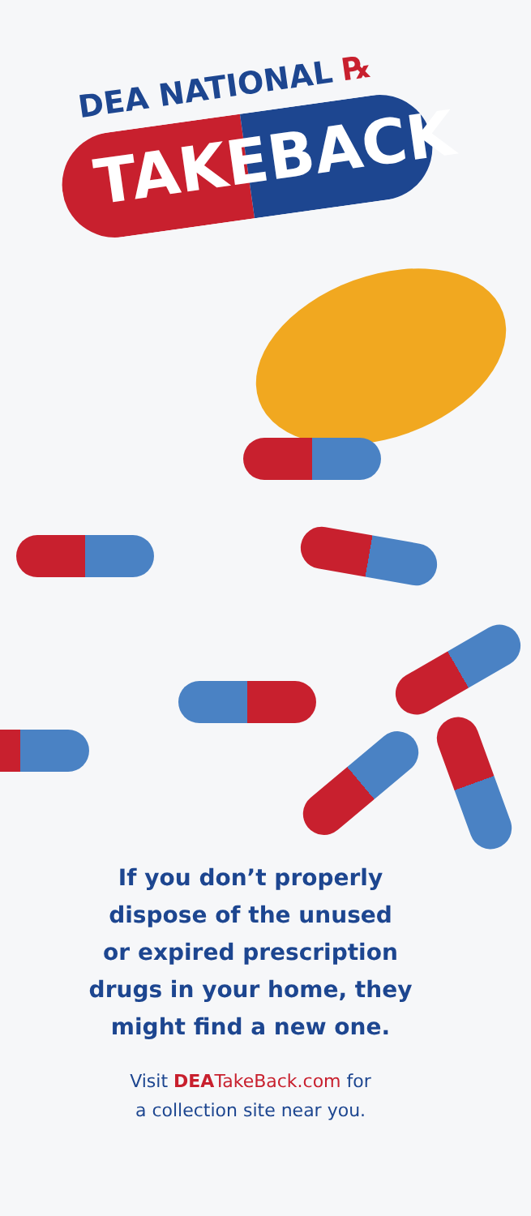DEA NATIONAL ℞
TAKEBACK
If you don’t properly
dispose of the unused
or expired prescription
drugs in your home, they
might find a new one.
Visit DEA TakeBack.com for
a collection site near you.